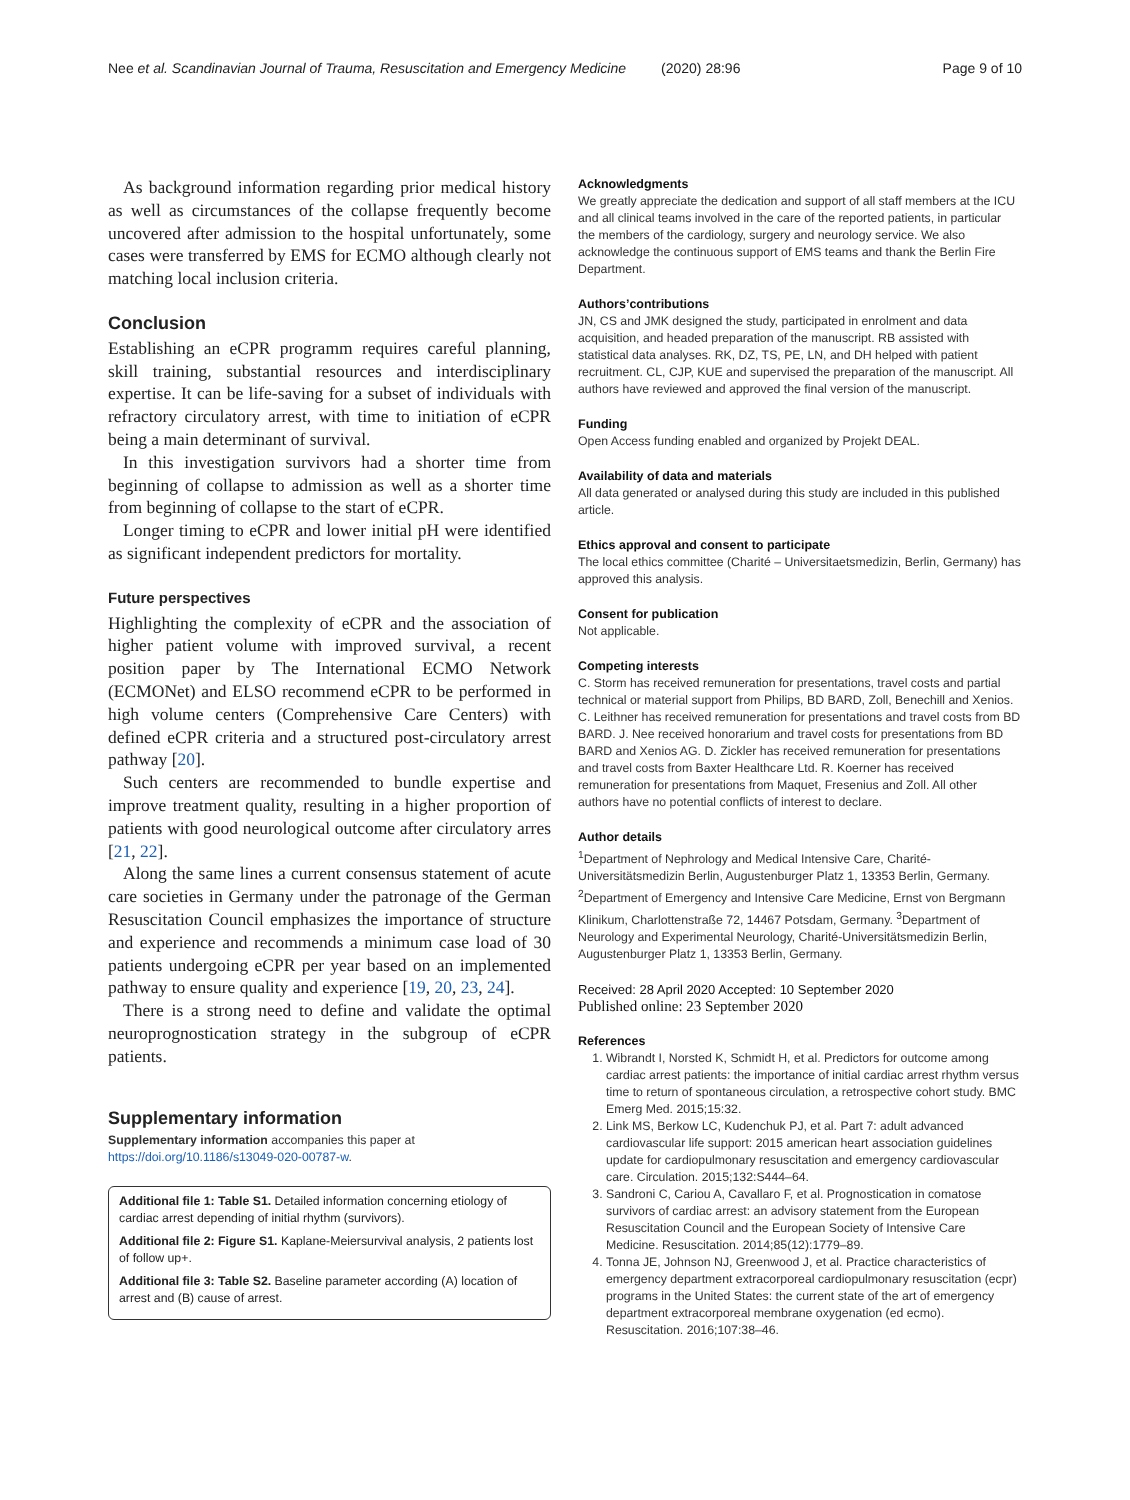Nee et al. Scandinavian Journal of Trauma, Resuscitation and Emergency Medicine (2020) 28:96 Page 9 of 10
As background information regarding prior medical history as well as circumstances of the collapse frequently become uncovered after admission to the hospital unfortunately, some cases were transferred by EMS for ECMO although clearly not matching local inclusion criteria.
Conclusion
Establishing an eCPR programm requires careful planning, skill training, substantial resources and interdisciplinary expertise. It can be life-saving for a subset of individuals with refractory circulatory arrest, with time to initiation of eCPR being a main determinant of survival.
In this investigation survivors had a shorter time from beginning of collapse to admission as well as a shorter time from beginning of collapse to the start of eCPR.
Longer timing to eCPR and lower initial pH were identified as significant independent predictors for mortality.
Future perspectives
Highlighting the complexity of eCPR and the association of higher patient volume with improved survival, a recent position paper by The International ECMO Network (ECMONet) and ELSO recommend eCPR to be performed in high volume centers (Comprehensive Care Centers) with defined eCPR criteria and a structured post-circulatory arrest pathway [20].
Such centers are recommended to bundle expertise and improve treatment quality, resulting in a higher proportion of patients with good neurological outcome after circulatory arres [21, 22].
Along the same lines a current consensus statement of acute care societies in Germany under the patronage of the German Resuscitation Council emphasizes the importance of structure and experience and recommends a minimum case load of 30 patients undergoing eCPR per year based on an implemented pathway to ensure quality and experience [19, 20, 23, 24].
There is a strong need to define and validate the optimal neuroprognostication strategy in the subgroup of eCPR patients.
Supplementary information
Supplementary information accompanies this paper at https://doi.org/10.1186/s13049-020-00787-w.
Additional file 1: Table S1. Detailed information concerning etiology of cardiac arrest depending of initial rhythm (survivors).
Additional file 2: Figure S1. Kaplane-Meiersurvival analysis, 2 patients lost of follow up+.
Additional file 3: Table S2. Baseline parameter according (A) location of arrest and (B) cause of arrest.
Acknowledgments
We greatly appreciate the dedication and support of all staff members at the ICU and all clinical teams involved in the care of the reported patients, in particular the members of the cardiology, surgery and neurology service. We also acknowledge the continuous support of EMS teams and thank the Berlin Fire Department.
Authors’contributions
JN, CS and JMK designed the study, participated in enrolment and data acquisition, and headed preparation of the manuscript. RB assisted with statistical data analyses. RK, DZ, TS, PE, LN, and DH helped with patient recruitment. CL, CJP, KUE and supervised the preparation of the manuscript. All authors have reviewed and approved the final version of the manuscript.
Funding
Open Access funding enabled and organized by Projekt DEAL.
Availability of data and materials
All data generated or analysed during this study are included in this published article.
Ethics approval and consent to participate
The local ethics committee (Charité – Universitaetsmedizin, Berlin, Germany) has approved this analysis.
Consent for publication
Not applicable.
Competing interests
C. Storm has received remuneration for presentations, travel costs and partial technical or material support from Philips, BD BARD, Zoll, Benechill and Xenios. C. Leithner has received remuneration for presentations and travel costs from BD BARD. J. Nee received honorarium and travel costs for presentations from BD BARD and Xenios AG. D. Zickler has received remuneration for presentations and travel costs from Baxter Healthcare Ltd. R. Koerner has received remuneration for presentations from Maquet, Fresenius and Zoll. All other authors have no potential conflicts of interest to declare.
Author details
<sup>1</sup> Department of Nephrology and Medical Intensive Care, Charité-Universitätsmedizin Berlin, Augustenburger Platz 1, 13353 Berlin, Germany. <sup>2</sup>Department of Emergency and Intensive Care Medicine, Ernst von Bergmann Klinikum, Charlottenstraße 72, 14467 Potsdam, Germany. <sup>3</sup>Department of Neurology and Experimental Neurology, Charité-Universitätsmedizin Berlin, Augustenburger Platz 1, 13353 Berlin, Germany.
Received: 28 April 2020 Accepted: 10 September 2020
Published online: 23 September 2020
References
1. Wibrandt I, Norsted K, Schmidt H, et al. Predictors for outcome among cardiac arrest patients: the importance of initial cardiac arrest rhythm versus time to return of spontaneous circulation, a retrospective cohort study. BMC Emerg Med. 2015;15:32.
2. Link MS, Berkow LC, Kudenchuk PJ, et al. Part 7: adult advanced cardiovascular life support: 2015 american heart association guidelines update for cardiopulmonary resuscitation and emergency cardiovascular care. Circulation. 2015;132:S444–64.
3. Sandroni C, Cariou A, Cavallaro F, et al. Prognostication in comatose survivors of cardiac arrest: an advisory statement from the European Resuscitation Council and the European Society of Intensive Care Medicine. Resuscitation. 2014;85(12):1779–89.
4. Tonna JE, Johnson NJ, Greenwood J, et al. Practice characteristics of emergency department extracorporeal cardiopulmonary resuscitation (ecpr) programs in the United States: the current state of the art of emergency department extracorporeal membrane oxygenation (ed ecmo). Resuscitation. 2016;107:38–46.